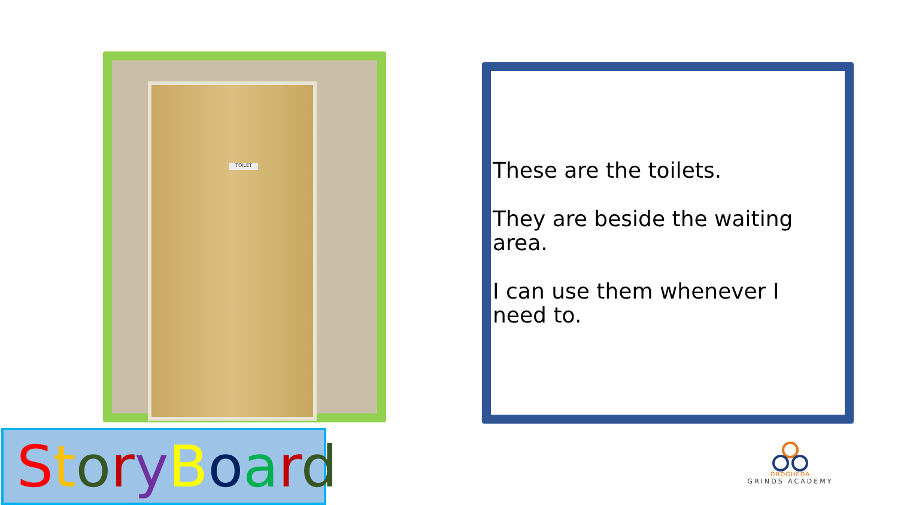TOILET
These are the toilets.
They are beside the waiting area.
I can use them whenever I need to.
StoryBoard
·DROGHEDA·
GRINDS ACADEMY